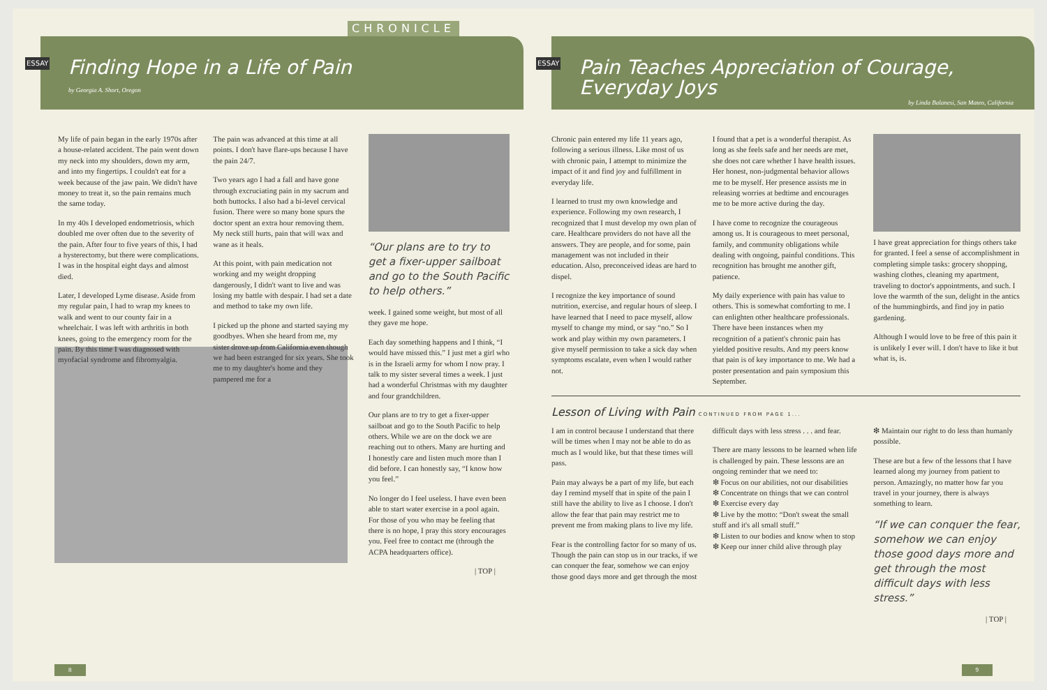CHRONICLE
ESSAY
Finding Hope in a Life of Pain
by Georgia A. Short, Oregon
My life of pain began in the early 1970s after a house-related accident. The pain went down my neck into my shoulders, down my arm, and into my fingertips. I couldn't eat for a week because of the jaw pain. We didn't have money to treat it, so the pain remains much the same today.
In my 40s I developed endometriosis, which doubled me over often due to the severity of the pain. After four to five years of this, I had a hysterectomy, but there were complications. I was in the hospital eight days and almost died.
Later, I developed Lyme disease. Aside from my regular pain, I had to wrap my knees to walk and went to our county fair in a wheelchair. I was left with arthritis in both knees, going to the emergency room for the pain. By this time I was diagnosed with myofacial syndrome and fibromyalgia.
The pain was advanced at this time at all points. I don't have flare-ups because I have the pain 24/7.
Two years ago I had a fall and have gone through excruciating pain in my sacrum and both buttocks. I also had a bi-level cervical fusion. There were so many bone spurs the doctor spent an extra hour removing them. My neck still hurts, pain that will wax and wane as it heals.
At this point, with pain medication not working and my weight dropping dangerously, I didn't want to live and was losing my battle with despair. I had set a date and method to take my own life.
I picked up the phone and started saying my goodbyes. When she heard from me, my sister drove up from California even though we had been estranged for six years. She took me to my daughter's home and they pampered me for a
“Our plans are to try to get a fixer-upper sailboat and go to the South Pacific to help others.”
week. I gained some weight, but most of all they gave me hope.
Each day something happens and I think, “I would have missed this.” I just met a girl who is in the Israeli army for whom I now pray. I talk to my sister several times a week. I just had a wonderful Christmas with my daughter and four grandchildren.
Our plans are to try to get a fixer-upper sailboat and go to the South Pacific to help others. While we are on the dock we are reaching out to others. Many are hurting and I honestly care and listen much more than I did before. I can honestly say, “I know how you feel.”
No longer do I feel useless. I have even been able to start water exercise in a pool again. For those of you who may be feeling that there is no hope, I pray this story encourages you. Feel free to contact me (through the ACPA headquarters office).
| TOP |
8
ESSAY
Pain Teaches Appreciation of Courage, Everyday Joys
by Linda Balanesi, San Mateo, California
Chronic pain entered my life 11 years ago, following a serious illness. Like most of us with chronic pain, I attempt to minimize the impact of it and find joy and fulfillment in everyday life.
I learned to trust my own knowledge and experience. Following my own research, I recognized that I must develop my own plan of care. Healthcare providers do not have all the answers. They are people, and for some, pain management was not included in their education. Also, preconceived ideas are hard to dispel.
I recognize the key importance of sound nutrition, exercise, and regular hours of sleep. I have learned that I need to pace myself, allow myself to change my mind, or say “no.” So I work and play within my own parameters. I give myself permission to take a sick day when symptoms escalate, even when I would rather not.
I found that a pet is a wonderful therapist. As long as she feels safe and her needs are met, she does not care whether I have health issues. Her honest, non-judgmental behavior allows me to be myself. Her presence assists me in releasing worries at bedtime and encourages me to be more active during the day.
I have come to recognize the courageous among us. It is courageous to meet personal, family, and community obligations while dealing with ongoing, painful conditions. This recognition has brought me another gift, patience.
My daily experience with pain has value to others. This is somewhat comforting to me. I can enlighten other healthcare professionals. There have been instances when my recognition of a patient's chronic pain has yielded positive results. And my peers know that pain is of key importance to me. We had a poster presentation and pain symposium this September.
I have great appreciation for things others take for granted. I feel a sense of accomplishment in completing simple tasks: grocery shopping, washing clothes, cleaning my apartment, traveling to doctor's appointments, and such. I love the warmth of the sun, delight in the antics of the hummingbirds, and find joy in patio gardening.
Although I would love to be free of this pain it is unlikely I ever will. I don't have to like it but what is, is.
Lesson of Living with Pain CONTINUED FROM PAGE 1...
I am in control because I understand that there will be times when I may not be able to do as much as I would like, but that these times will pass.
Pain may always be a part of my life, but each day I remind myself that in spite of the pain I still have the ability to live as I choose. I don't allow the fear that pain may restrict me to prevent me from making plans to live my life.
Fear is the controlling factor for so many of us. Though the pain can stop us in our tracks, if we can conquer the fear, somehow we can enjoy those good days more and get through the most
difficult days with less stress . . . and fear.
There are many lessons to be learned when life is challenged by pain. These lessons are an ongoing reminder that we need to:
❇ Focus on our abilities, not our disabilities
❇ Concentrate on things that we can control
❇ Exercise every day
❇ Live by the motto: “Don't sweat the small stuff and it's all small stuff.”
❇ Listen to our bodies and know when to stop
❇ Keep our inner child alive through play
❇ Maintain our right to do less than humanly possible.
These are but a few of the lessons that I have learned along my journey from patient to person. Amazingly, no matter how far you travel in your journey, there is always something to learn.
“If we can conquer the fear, somehow we can enjoy those good days more and get through the most difficult days with less stress.”
| TOP |
9